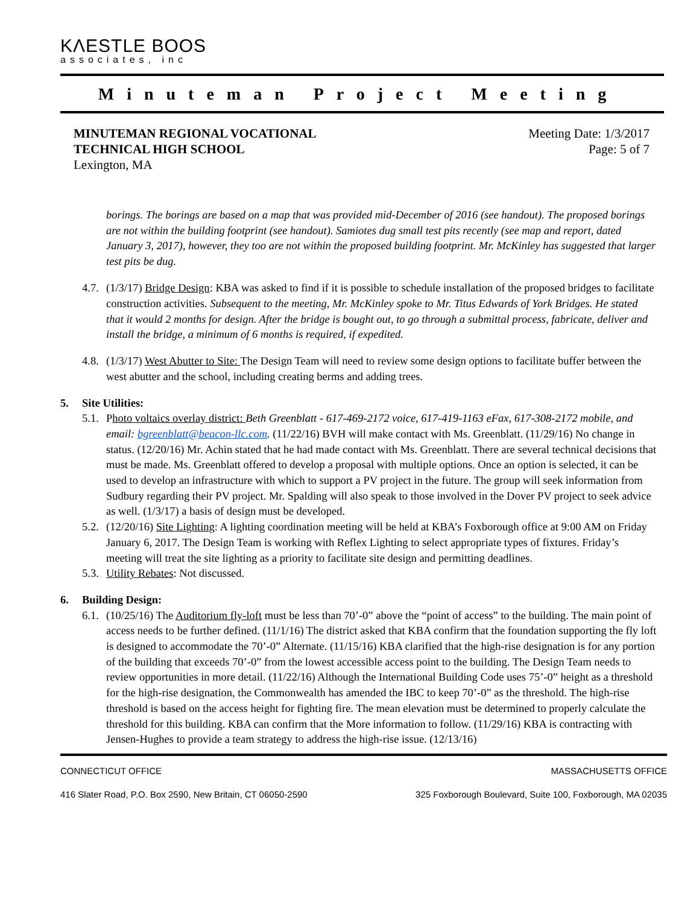KΛESTLE BOOS
associates, inc
Minuteman Project Meeting
MINUTEMAN REGIONAL VOCATIONAL
TECHNICAL HIGH SCHOOL
Lexington, MA
Meeting Date: 1/3/2017
Page: 5 of 7
borings. The borings are based on a map that was provided mid-December of 2016 (see handout). The proposed borings are not within the building footprint (see handout). Samiotes dug small test pits recently (see map and report, dated January 3, 2017), however, they too are not within the proposed building footprint. Mr. McKinley has suggested that larger test pits be dug.
4.7.
(1/3/17) Bridge Design: KBA was asked to find if it is possible to schedule installation of the proposed bridges to facilitate construction activities. Subsequent to the meeting, Mr. McKinley spoke to Mr. Titus Edwards of York Bridges. He stated that it would 2 months for design. After the bridge is bought out, to go through a submittal process, fabricate, deliver and install the bridge, a minimum of 6 months is required, if expedited.
4.8.
(1/3/17) West Abutter to Site: The Design Team will need to review some design options to facilitate buffer between the west abutter and the school, including creating berms and adding trees.
5. Site Utilities:
5.1.
Photo voltaics overlay district: Beth Greenblatt - 617-469-2172 voice, 617-419-1163 eFax, 617-308-2172 mobile, and email: bgreenblatt@beacon-llc.com. (11/22/16) BVH will make contact with Ms. Greenblatt. (11/29/16) No change in status. (12/20/16) Mr. Achin stated that he had made contact with Ms. Greenblatt. There are several technical decisions that must be made. Ms. Greenblatt offered to develop a proposal with multiple options. Once an option is selected, it can be used to develop an infrastructure with which to support a PV project in the future. The group will seek information from Sudbury regarding their PV project. Mr. Spalding will also speak to those involved in the Dover PV project to seek advice as well. (1/3/17) a basis of design must be developed.
5.2.
(12/20/16) Site Lighting: A lighting coordination meeting will be held at KBA’s Foxborough office at 9:00 AM on Friday January 6, 2017. The Design Team is working with Reflex Lighting to select appropriate types of fixtures. Friday’s meeting will treat the site lighting as a priority to facilitate site design and permitting deadlines.
5.3.
Utility Rebates: Not discussed.
6. Building Design:
6.1.
(10/25/16) The Auditorium fly-loft must be less than 70’-0” above the “point of access” to the building. The main point of access needs to be further defined. (11/1/16) The district asked that KBA confirm that the foundation supporting the fly loft is designed to accommodate the 70’-0” Alternate. (11/15/16) KBA clarified that the high-rise designation is for any portion of the building that exceeds 70’-0” from the lowest accessible access point to the building. The Design Team needs to review opportunities in more detail. (11/22/16) Although the International Building Code uses 75’-0” height as a threshold for the high-rise designation, the Commonwealth has amended the IBC to keep 70’-0” as the threshold. The high-rise threshold is based on the access height for fighting fire. The mean elevation must be determined to properly calculate the threshold for this building. KBA can confirm that the More information to follow. (11/29/16) KBA is contracting with Jensen-Hughes to provide a team strategy to address the high-rise issue. (12/13/16)
CONNECTICUT OFFICE MASSACHUSETTS OFFICE
416 Slater Road, P.O. Box 2590, New Britain, CT 06050-2590 325 Foxborough Boulevard, Suite 100, Foxborough, MA 02035